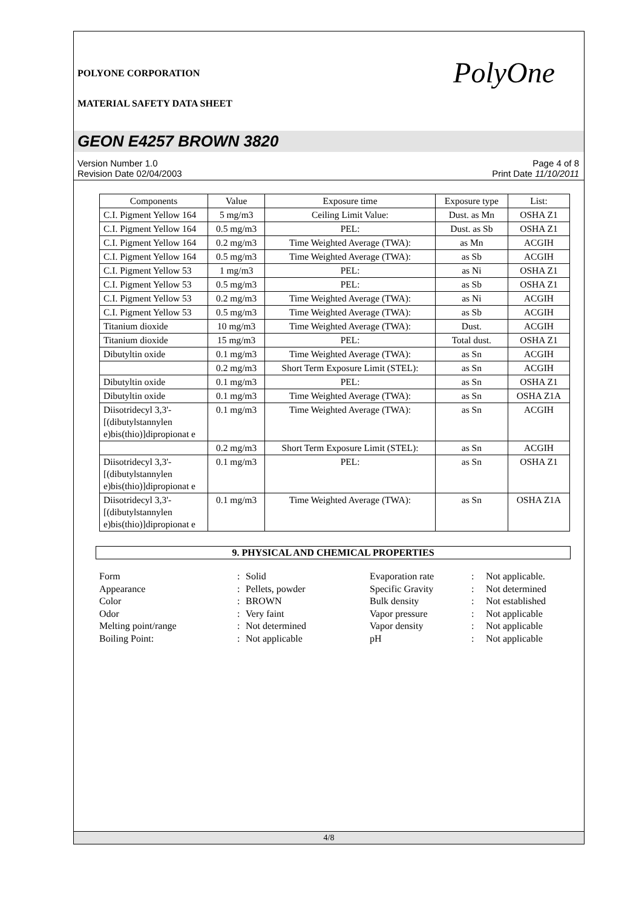POLYONE CORPORATION
MATERIAL SAFETY DATA SHEET
PolyOne
GEON E4257 BROWN 3820
Version Number 1.0
Revision Date 02/04/2003
Page 4 of 8
Print Date 11/10/2011
| Components | Value | Exposure time | Exposure type | List: |
| --- | --- | --- | --- | --- |
| C.I. Pigment Yellow 164 | 5 mg/m3 | Ceiling Limit Value: | Dust. as Mn | OSHA Z1 |
| C.I. Pigment Yellow 164 | 0.5 mg/m3 | PEL: | Dust. as Sb | OSHA Z1 |
| C.I. Pigment Yellow 164 | 0.2 mg/m3 | Time Weighted Average (TWA): | as Mn | ACGIH |
| C.I. Pigment Yellow 164 | 0.5 mg/m3 | Time Weighted Average (TWA): | as Sb | ACGIH |
| C.I. Pigment Yellow 53 | 1 mg/m3 | PEL: | as Ni | OSHA Z1 |
| C.I. Pigment Yellow 53 | 0.5 mg/m3 | PEL: | as Sb | OSHA Z1 |
| C.I. Pigment Yellow 53 | 0.2 mg/m3 | Time Weighted Average (TWA): | as Ni | ACGIH |
| C.I. Pigment Yellow 53 | 0.5 mg/m3 | Time Weighted Average (TWA): | as Sb | ACGIH |
| Titanium dioxide | 10 mg/m3 | Time Weighted Average (TWA): | Dust. | ACGIH |
| Titanium dioxide | 15 mg/m3 | PEL: | Total dust. | OSHA Z1 |
| Dibutyltin oxide | 0.1 mg/m3 | Time Weighted Average (TWA): | as Sn | ACGIH |
| | 0.2 mg/m3 | Short Term Exposure Limit (STEL): | as Sn | ACGIH |
| Dibutyltin oxide | 0.1 mg/m3 | PEL: | as Sn | OSHA Z1 |
| Dibutyltin oxide | 0.1 mg/m3 | Time Weighted Average (TWA): | as Sn | OSHA Z1A |
| Diisotridecyl 3,3'-[(dibutylstannylen e)bis(thio)]dipropionat e | 0.1 mg/m3 | Time Weighted Average (TWA): | as Sn | ACGIH |
| | 0.2 mg/m3 | Short Term Exposure Limit (STEL): | as Sn | ACGIH |
| Diisotridecyl 3,3'-[(dibutylstannylen e)bis(thio)]dipropionat e | 0.1 mg/m3 | PEL: | as Sn | OSHA Z1 |
| Diisotridecyl 3,3'-[(dibutylstannylen e)bis(thio)]dipropionat e | 0.1 mg/m3 | Time Weighted Average (TWA): | as Sn | OSHA Z1A |
9. PHYSICAL AND CHEMICAL PROPERTIES
| Form | : | Solid | Evaporation rate | : | Not applicable. |
| Appearance | : | Pellets, powder | Specific Gravity | : | Not determined |
| Color | : | BROWN | Bulk density | : | Not established |
| Odor | : | Very faint | Vapor pressure | : | Not applicable |
| Melting point/range | : | Not determined | Vapor density | : | Not applicable |
| Boiling Point: | : | Not applicable | pH | : | Not applicable |
4/8